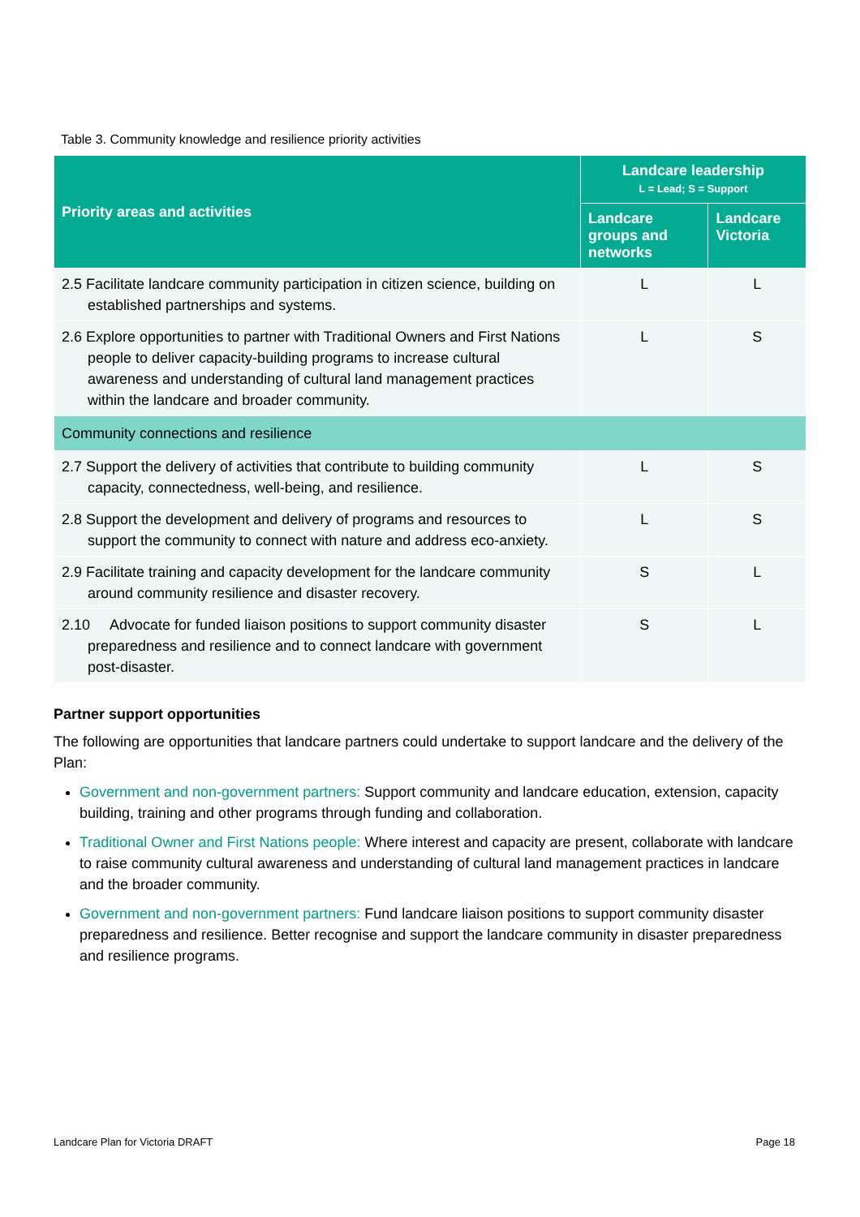Table 3. Community knowledge and resilience priority activities
| Priority areas and activities | Landcare leadership L = Lead; S = Support | |
| --- | --- | --- |
| | Landcare groups and networks | Landcare Victoria |
| 2.5 Facilitate landcare community participation in citizen science, building on established partnerships and systems. | L | L |
| 2.6 Explore opportunities to partner with Traditional Owners and First Nations people to deliver capacity-building programs to increase cultural awareness and understanding of cultural land management practices within the landcare and broader community. | L | S |
| Community connections and resilience | | |
| 2.7 Support the delivery of activities that contribute to building community capacity, connectedness, well-being, and resilience. | L | S |
| 2.8 Support the development and delivery of programs and resources to support the community to connect with nature and address eco-anxiety. | L | S |
| 2.9 Facilitate training and capacity development for the landcare community around community resilience and disaster recovery. | S | L |
| 2.10 Advocate for funded liaison positions to support community disaster preparedness and resilience and to connect landcare with government post-disaster. | S | L |
Partner support opportunities
The following are opportunities that landcare partners could undertake to support landcare and the delivery of the Plan:
Government and non-government partners: Support community and landcare education, extension, capacity building, training and other programs through funding and collaboration.
Traditional Owner and First Nations people: Where interest and capacity are present, collaborate with landcare to raise community cultural awareness and understanding of cultural land management practices in landcare and the broader community.
Government and non-government partners: Fund landcare liaison positions to support community disaster preparedness and resilience. Better recognise and support the landcare community in disaster preparedness and resilience programs.
Landcare Plan for Victoria DRAFT Page 18